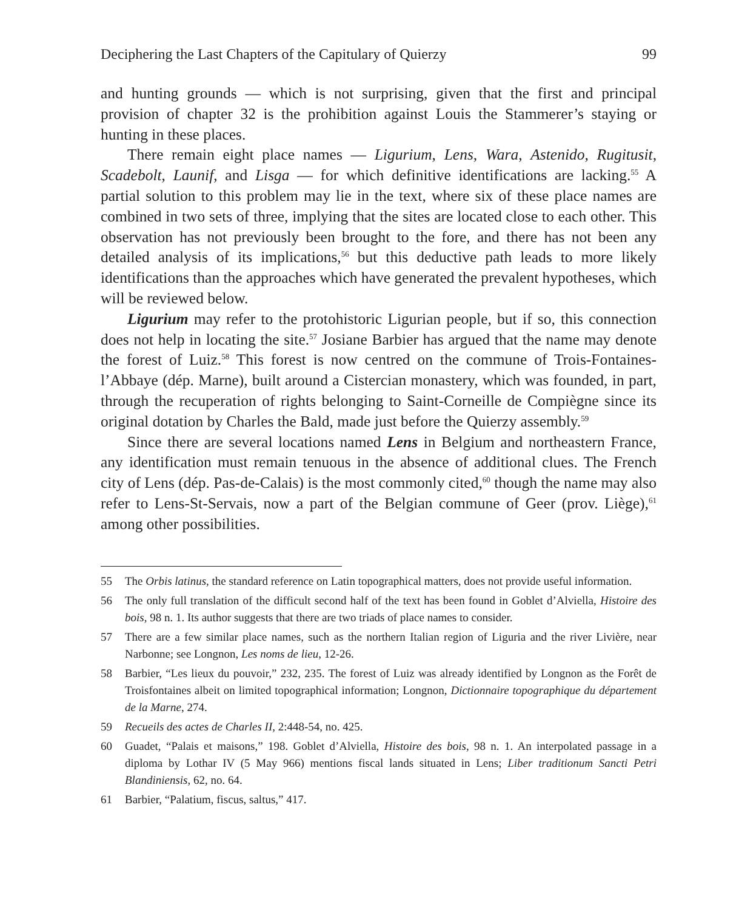Deciphering the Last Chapters of the Capitulary of Quierzy 99
and hunting grounds — which is not surprising, given that the first and principal provision of chapter 32 is the prohibition against Louis the Stammerer’s staying or hunting in these places.
There remain eight place names — Ligurium, Lens, Wara, Astenido, Rugitusit, Scadebolt, Launif, and Lisga — for which definitive identifications are lacking.<sup>55</sup> A partial solution to this problem may lie in the text, where six of these place names are combined in two sets of three, implying that the sites are located close to each other. This observation has not previously been brought to the fore, and there has not been any detailed analysis of its implications,<sup>56</sup> but this deductive path leads to more likely identifications than the approaches which have generated the prevalent hypotheses, which will be reviewed below.
Ligurium may refer to the protohistoric Ligurian people, but if so, this connection does not help in locating the site.<sup>57</sup> Josiane Barbier has argued that the name may denote the forest of Luiz.<sup>58</sup> This forest is now centred on the commune of Trois-Fontaines-l’Abbaye (dép. Marne), built around a Cistercian monastery, which was founded, in part, through the recuperation of rights belonging to Saint-Corneille de Compiègne since its original dotation by Charles the Bald, made just before the Quierzy assembly.<sup>59</sup>
Since there are several locations named Lens in Belgium and northeastern France, any identification must remain tenuous in the absence of additional clues. The French city of Lens (dép. Pas-de-Calais) is the most commonly cited,<sup>60</sup> though the name may also refer to Lens-St-Servais, now a part of the Belgian commune of Geer (prov. Liège),<sup>61</sup> among other possibilities.
55 The Orbis latinus, the standard reference on Latin topographical matters, does not provide useful information.
56 The only full translation of the difficult second half of the text has been found in Goblet d’Alviella, Histoire des bois, 98 n. 1. Its author suggests that there are two triads of place names to consider.
57 There are a few similar place names, such as the northern Italian region of Liguria and the river Livière, near Narbonne; see Longnon, Les noms de lieu, 12-26.
58 Barbier, “Les lieux du pouvoir,” 232, 235. The forest of Luiz was already identified by Longnon as the Forêt de Troisfontaines albeit on limited topographical information; Longnon, Dictionnaire topographique du département de la Marne, 274.
59 Recueils des actes de Charles II, 2:448-54, no. 425.
60 Guadet, “Palais et maisons,” 198. Goblet d’Alviella, Histoire des bois, 98 n. 1. An interpolated passage in a diploma by Lothar IV (5 May 966) mentions fiscal lands situated in Lens; Liber traditionum Sancti Petri Blandiniensis, 62, no. 64.
61 Barbier, “Palatium, fiscus, saltus,” 417.